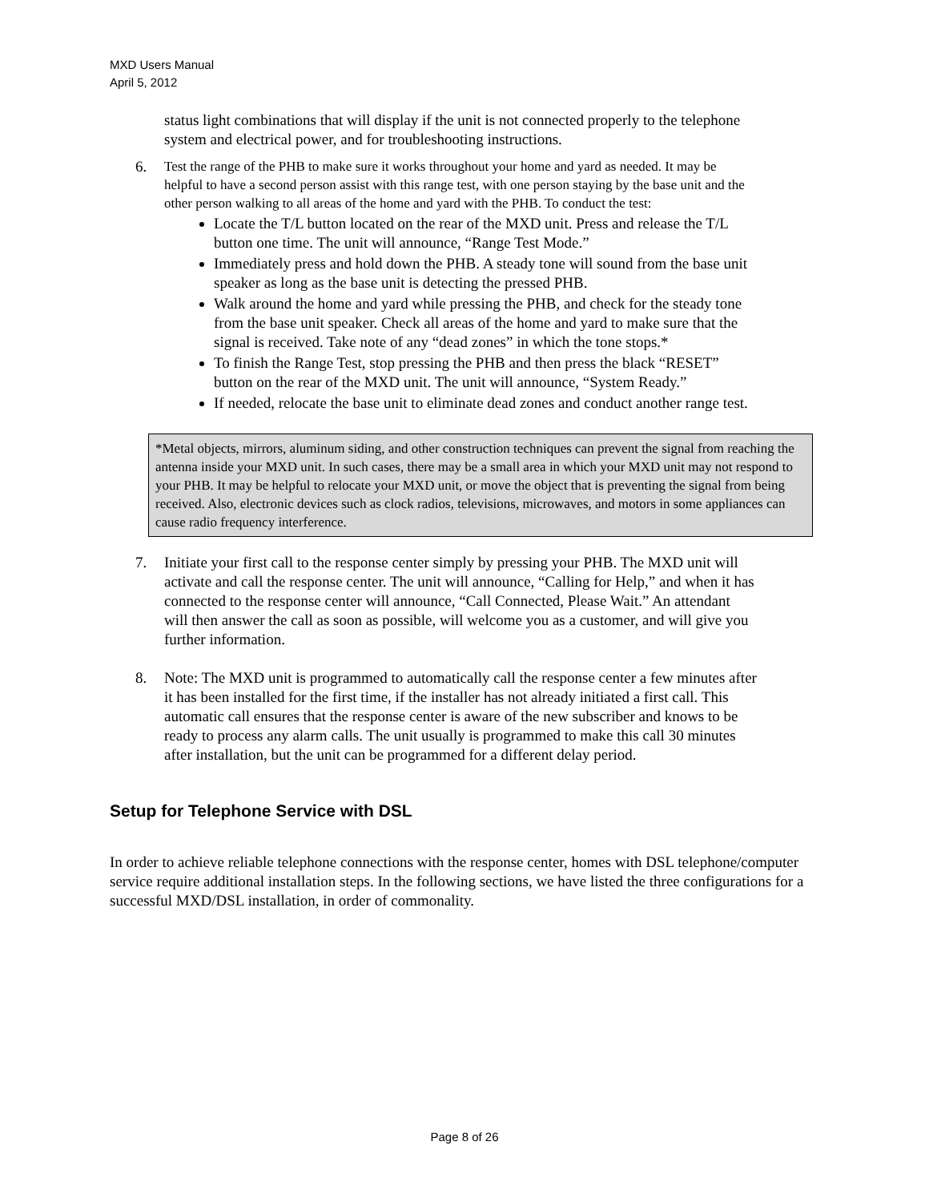MXD Users Manual
April 5, 2012
status light combinations that will display if the unit is not connected properly to the telephone system and electrical power, and for troubleshooting instructions.
6.
Test the range of the PHB to make sure it works throughout your home and yard as needed. It may be helpful to have a second person assist with this range test, with one person staying by the base unit and the other person walking to all areas of the home and yard with the PHB. To conduct the test:
Locate the T/L button located on the rear of the MXD unit. Press and release the T/L button one time. The unit will announce, “Range Test Mode.”
Immediately press and hold down the PHB. A steady tone will sound from the base unit speaker as long as the base unit is detecting the pressed PHB.
Walk around the home and yard while pressing the PHB, and check for the steady tone from the base unit speaker. Check all areas of the home and yard to make sure that the signal is received. Take note of any “dead zones” in which the tone stops.*
To finish the Range Test, stop pressing the PHB and then press the black “RESET” button on the rear of the MXD unit. The unit will announce, “System Ready.”
If needed, relocate the base unit to eliminate dead zones and conduct another range test.
*Metal objects, mirrors, aluminum siding, and other construction techniques can prevent the signal from reaching the antenna inside your MXD unit. In such cases, there may be a small area in which your MXD unit may not respond to your PHB. It may be helpful to relocate your MXD unit, or move the object that is preventing the signal from being received. Also, electronic devices such as clock radios, televisions, microwaves, and motors in some appliances can cause radio frequency interference.
7. Initiate your first call to the response center simply by pressing your PHB. The MXD unit will activate and call the response center. The unit will announce, “Calling for Help,” and when it has connected to the response center will announce, “Call Connected, Please Wait.” An attendant will then answer the call as soon as possible, will welcome you as a customer, and will give you further information.
8. Note: The MXD unit is programmed to automatically call the response center a few minutes after it has been installed for the first time, if the installer has not already initiated a first call. This automatic call ensures that the response center is aware of the new subscriber and knows to be ready to process any alarm calls. The unit usually is programmed to make this call 30 minutes after installation, but the unit can be programmed for a different delay period.
Setup for Telephone Service with DSL
In order to achieve reliable telephone connections with the response center, homes with DSL telephone/computer service require additional installation steps. In the following sections, we have listed the three configurations for a successful MXD/DSL installation, in order of commonality.
Page 8 of 26